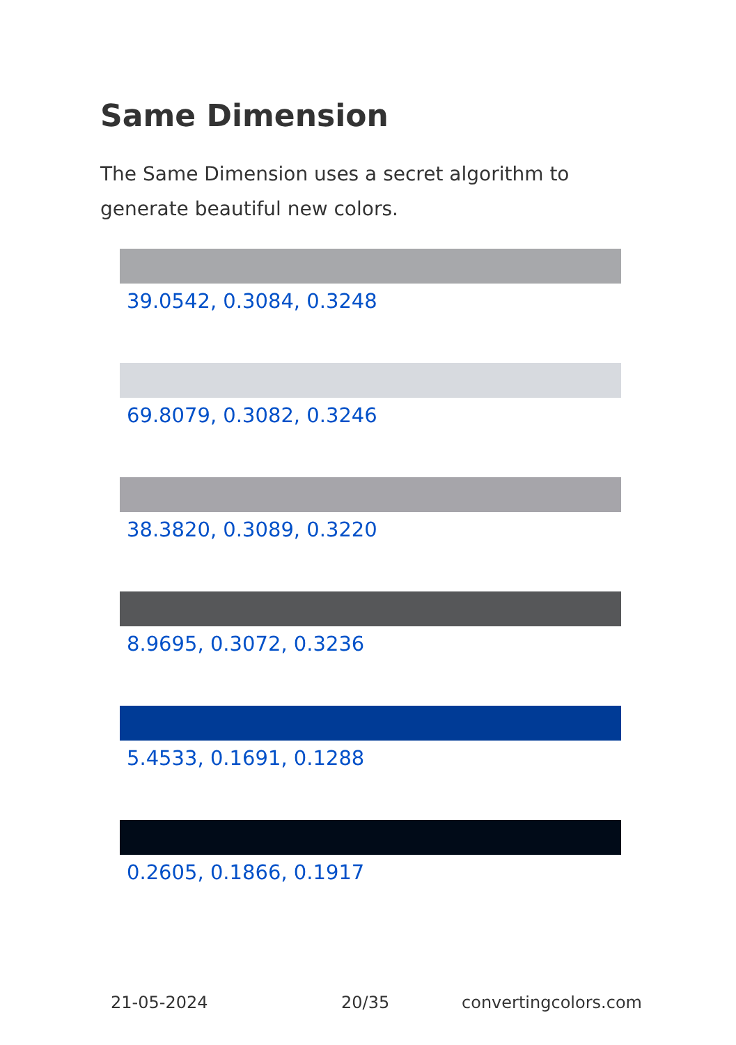Same Dimension
The Same Dimension uses a secret algorithm to generate beautiful new colors.
39.0542, 0.3084, 0.3248
69.8079, 0.3082, 0.3246
38.3820, 0.3089, 0.3220
8.9695, 0.3072, 0.3236
5.4533, 0.1691, 0.1288
0.2605, 0.1866, 0.1917
21-05-2024 20/35 convertingcolors.com